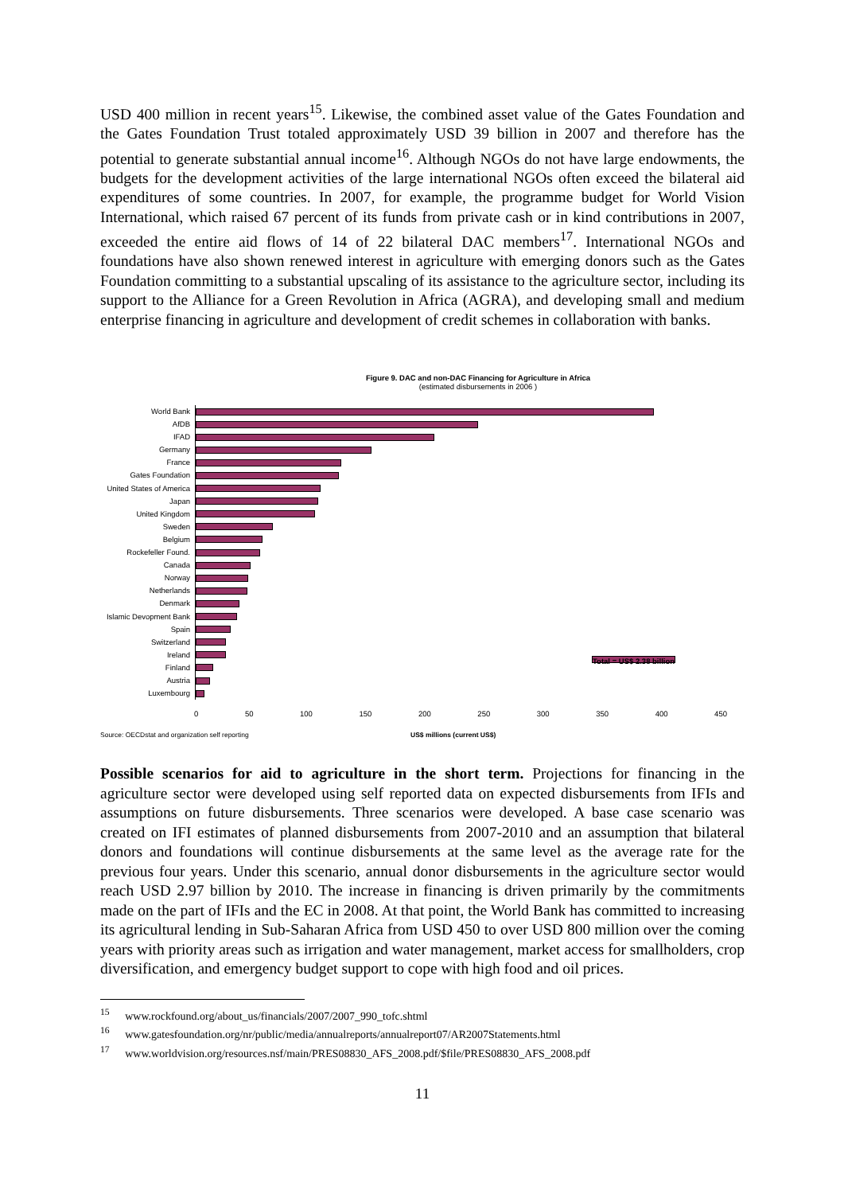USD 400 million in recent years<sup>15</sup>. Likewise, the combined asset value of the Gates Foundation and the Gates Foundation Trust totaled approximately USD 39 billion in 2007 and therefore has the potential to generate substantial annual income<sup>16</sup>. Although NGOs do not have large endowments, the budgets for the development activities of the large international NGOs often exceed the bilateral aid expenditures of some countries. In 2007, for example, the programme budget for World Vision International, which raised 67 percent of its funds from private cash or in kind contributions in 2007, exceeded the entire aid flows of 14 of 22 bilateral DAC members<sup>17</sup>. International NGOs and foundations have also shown renewed interest in agriculture with emerging donors such as the Gates Foundation committing to a substantial upscaling of its assistance to the agriculture sector, including its support to the Alliance for a Green Revolution in Africa (AGRA), and developing small and medium enterprise financing in agriculture and development of credit schemes in collaboration with banks.
Figure 9. DAC and non-DAC Financing for Agriculture in Africa
(estimated disbursements in 2006 )
World Bank
AfDB
IFAD
Germany
France
Gates Foundation
United States of America
Japan
United Kingdom
Sweden
Belgium
Rockefeller Found.
Canada
Norway
Netherlands
Denmark
Islamic Devopment Bank
Spain
Switzerland
Ireland
Finland
Austria
Luxembourg
Total = US$ 2.38 billion
0 50 100 150 200 250 300 350 400 450
Source: OECDstat and organization self reporting US$ millions (current US$)
Possible scenarios for aid to agriculture in the short term. Projections for financing in the agriculture sector were developed using self reported data on expected disbursements from IFIs and assumptions on future disbursements. Three scenarios were developed. A base case scenario was created on IFI estimates of planned disbursements from 2007-2010 and an assumption that bilateral donors and foundations will continue disbursements at the same level as the average rate for the previous four years. Under this scenario, annual donor disbursements in the agriculture sector would reach USD 2.97 billion by 2010. The increase in financing is driven primarily by the commitments made on the part of IFIs and the EC in 2008. At that point, the World Bank has committed to increasing its agricultural lending in Sub-Saharan Africa from USD 450 to over USD 800 million over the coming years with priority areas such as irrigation and water management, market access for smallholders, crop diversification, and emergency budget support to cope with high food and oil prices.
<sup>15</sup> www.rockfound.org/about_us/financials/2007/2007_990_tofc.shtml
<sup>16</sup> www.gatesfoundation.org/nr/public/media/annualreports/annualreport07/AR2007Statements.html
<sup>17</sup> www.worldvision.org/resources.nsf/main/PRES08830_AFS_2008.pdf/$file/PRES08830_AFS_2008.pdf
11